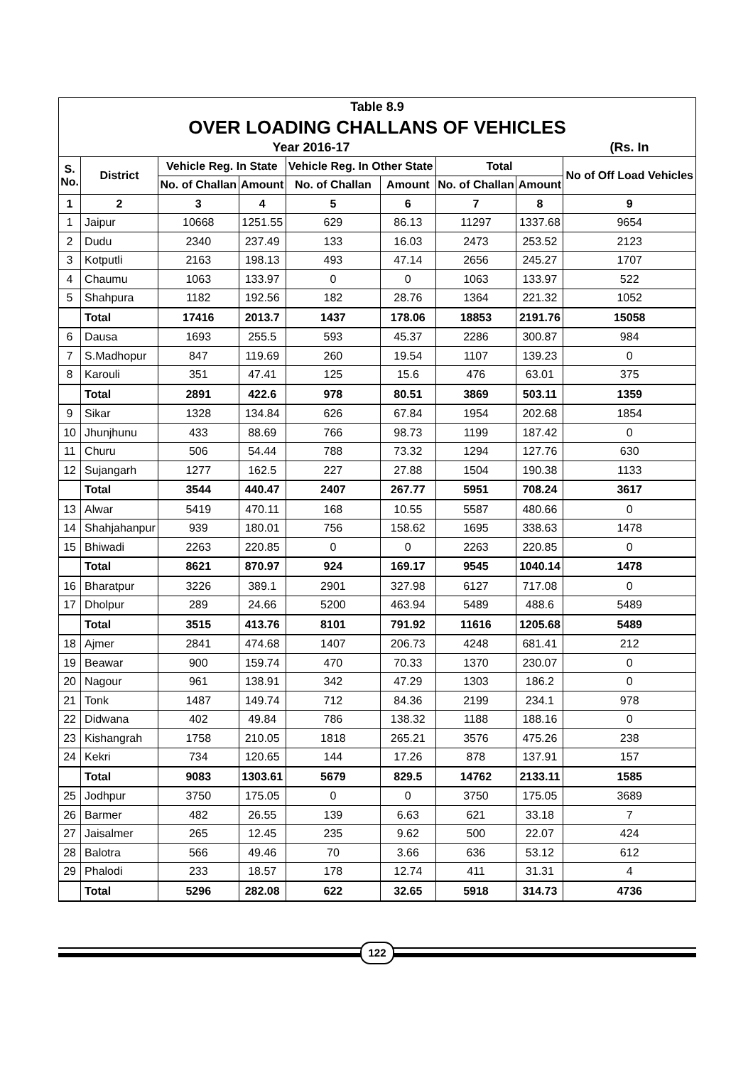| Table 8.9 | | | | | | | | |
| OVER LOADING CHALLANS OF VEHICLES | | | | | | | | |
| Year 2016-17 | | | | | | | | (Rs. In |
| S. No. | District | Vehicle Reg. In State | | Vehicle Reg. In Other State | | Total | | No of Off Load Vehicles |
| | | No. of Challan | Amount | No. of Challan | Amount | No. of Challan | Amount | |
| 1 | 2 | 3 | 4 | 5 | 6 | 7 | 8 | 9 |
| 1 | Jaipur | 10668 | 1251.55 | 629 | 86.13 | 11297 | 1337.68 | 9654 |
| 2 | Dudu | 2340 | 237.49 | 133 | 16.03 | 2473 | 253.52 | 2123 |
| 3 | Kotputli | 2163 | 198.13 | 493 | 47.14 | 2656 | 245.27 | 1707 |
| 4 | Chaumu | 1063 | 133.97 | 0 | 0 | 1063 | 133.97 | 522 |
| 5 | Shahpura | 1182 | 192.56 | 182 | 28.76 | 1364 | 221.32 | 1052 |
| | Total | 17416 | 2013.7 | 1437 | 178.06 | 18853 | 2191.76 | 15058 |
| 6 | Dausa | 1693 | 255.5 | 593 | 45.37 | 2286 | 300.87 | 984 |
| 7 | S.Madhopur | 847 | 119.69 | 260 | 19.54 | 1107 | 139.23 | 0 |
| 8 | Karouli | 351 | 47.41 | 125 | 15.6 | 476 | 63.01 | 375 |
| | Total | 2891 | 422.6 | 978 | 80.51 | 3869 | 503.11 | 1359 |
| 9 | Sikar | 1328 | 134.84 | 626 | 67.84 | 1954 | 202.68 | 1854 |
| 10 | Jhunjhunu | 433 | 88.69 | 766 | 98.73 | 1199 | 187.42 | 0 |
| 11 | Churu | 506 | 54.44 | 788 | 73.32 | 1294 | 127.76 | 630 |
| 12 | Sujangarh | 1277 | 162.5 | 227 | 27.88 | 1504 | 190.38 | 1133 |
| | Total | 3544 | 440.47 | 2407 | 267.77 | 5951 | 708.24 | 3617 |
| 13 | Alwar | 5419 | 470.11 | 168 | 10.55 | 5587 | 480.66 | 0 |
| 14 | Shahjahanpur | 939 | 180.01 | 756 | 158.62 | 1695 | 338.63 | 1478 |
| 15 | Bhiwadi | 2263 | 220.85 | 0 | 0 | 2263 | 220.85 | 0 |
| | Total | 8621 | 870.97 | 924 | 169.17 | 9545 | 1040.14 | 1478 |
| 16 | Bharatpur | 3226 | 389.1 | 2901 | 327.98 | 6127 | 717.08 | 0 |
| 17 | Dholpur | 289 | 24.66 | 5200 | 463.94 | 5489 | 488.6 | 5489 |
| | Total | 3515 | 413.76 | 8101 | 791.92 | 11616 | 1205.68 | 5489 |
| 18 | Ajmer | 2841 | 474.68 | 1407 | 206.73 | 4248 | 681.41 | 212 |
| 19 | Beawar | 900 | 159.74 | 470 | 70.33 | 1370 | 230.07 | 0 |
| 20 | Nagour | 961 | 138.91 | 342 | 47.29 | 1303 | 186.2 | 0 |
| 21 | Tonk | 1487 | 149.74 | 712 | 84.36 | 2199 | 234.1 | 978 |
| 22 | Didwana | 402 | 49.84 | 786 | 138.32 | 1188 | 188.16 | 0 |
| 23 | Kishangrah | 1758 | 210.05 | 1818 | 265.21 | 3576 | 475.26 | 238 |
| 24 | Kekri | 734 | 120.65 | 144 | 17.26 | 878 | 137.91 | 157 |
| | Total | 9083 | 1303.61 | 5679 | 829.5 | 14762 | 2133.11 | 1585 |
| 25 | Jodhpur | 3750 | 175.05 | 0 | 0 | 3750 | 175.05 | 3689 |
| 26 | Barmer | 482 | 26.55 | 139 | 6.63 | 621 | 33.18 | 7 |
| 27 | Jaisalmer | 265 | 12.45 | 235 | 9.62 | 500 | 22.07 | 424 |
| 28 | Balotra | 566 | 49.46 | 70 | 3.66 | 636 | 53.12 | 612 |
| 29 | Phalodi | 233 | 18.57 | 178 | 12.74 | 411 | 31.31 | 4 |
| | Total | 5296 | 282.08 | 622 | 32.65 | 5918 | 314.73 | 4736 |
122